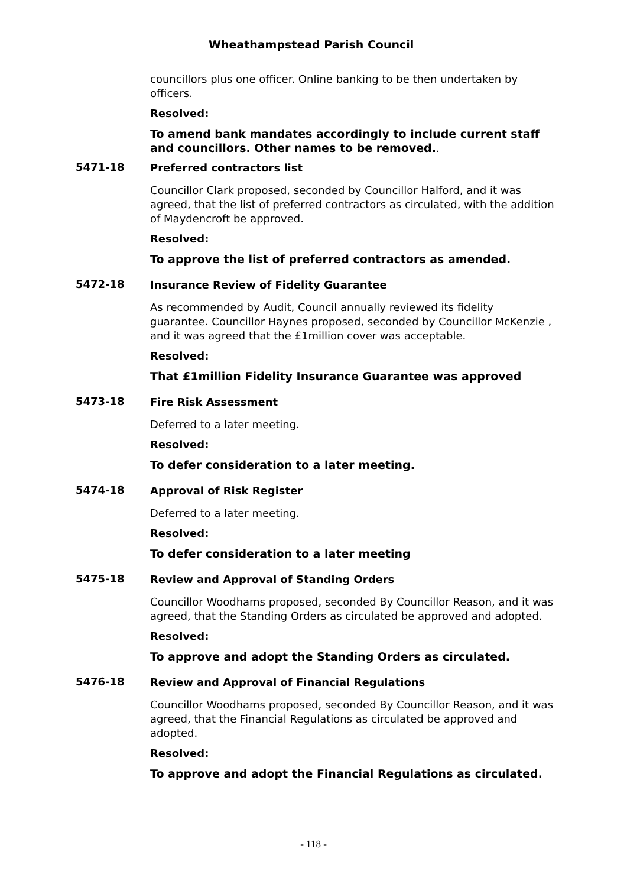Wheathampstead Parish Council
councillors plus one officer. Online banking to be then undertaken by officers.
Resolved:
To amend bank mandates accordingly to include current staff and councillors. Other names to be removed..
5471-18
Preferred contractors list
Councillor Clark proposed, seconded by Councillor Halford, and it was agreed, that the list of preferred contractors as circulated, with the addition of Maydencroft be approved.
Resolved:
To approve the list of preferred contractors as amended.
5472-18
Insurance Review of Fidelity Guarantee
As recommended by Audit, Council annually reviewed its fidelity guarantee. Councillor Haynes proposed, seconded by Councillor McKenzie , and it was agreed that the £1million cover was acceptable.
Resolved:
That £1million Fidelity Insurance Guarantee was approved
5473-18
Fire Risk Assessment
Deferred to a later meeting.
Resolved:
To defer consideration to a later meeting.
5474-18
Approval of Risk Register
Deferred to a later meeting.
Resolved:
To defer consideration to a later meeting
5475-18
Review and Approval of Standing Orders
Councillor Woodhams proposed, seconded By Councillor Reason, and it was agreed, that the Standing Orders as circulated be approved and adopted.
Resolved:
To approve and adopt the Standing Orders as circulated.
5476-18
Review and Approval of Financial Regulations
Councillor Woodhams proposed, seconded By Councillor Reason, and it was agreed, that the Financial Regulations as circulated be approved and adopted.
Resolved:
To approve and adopt the Financial Regulations as circulated.
- 118 -